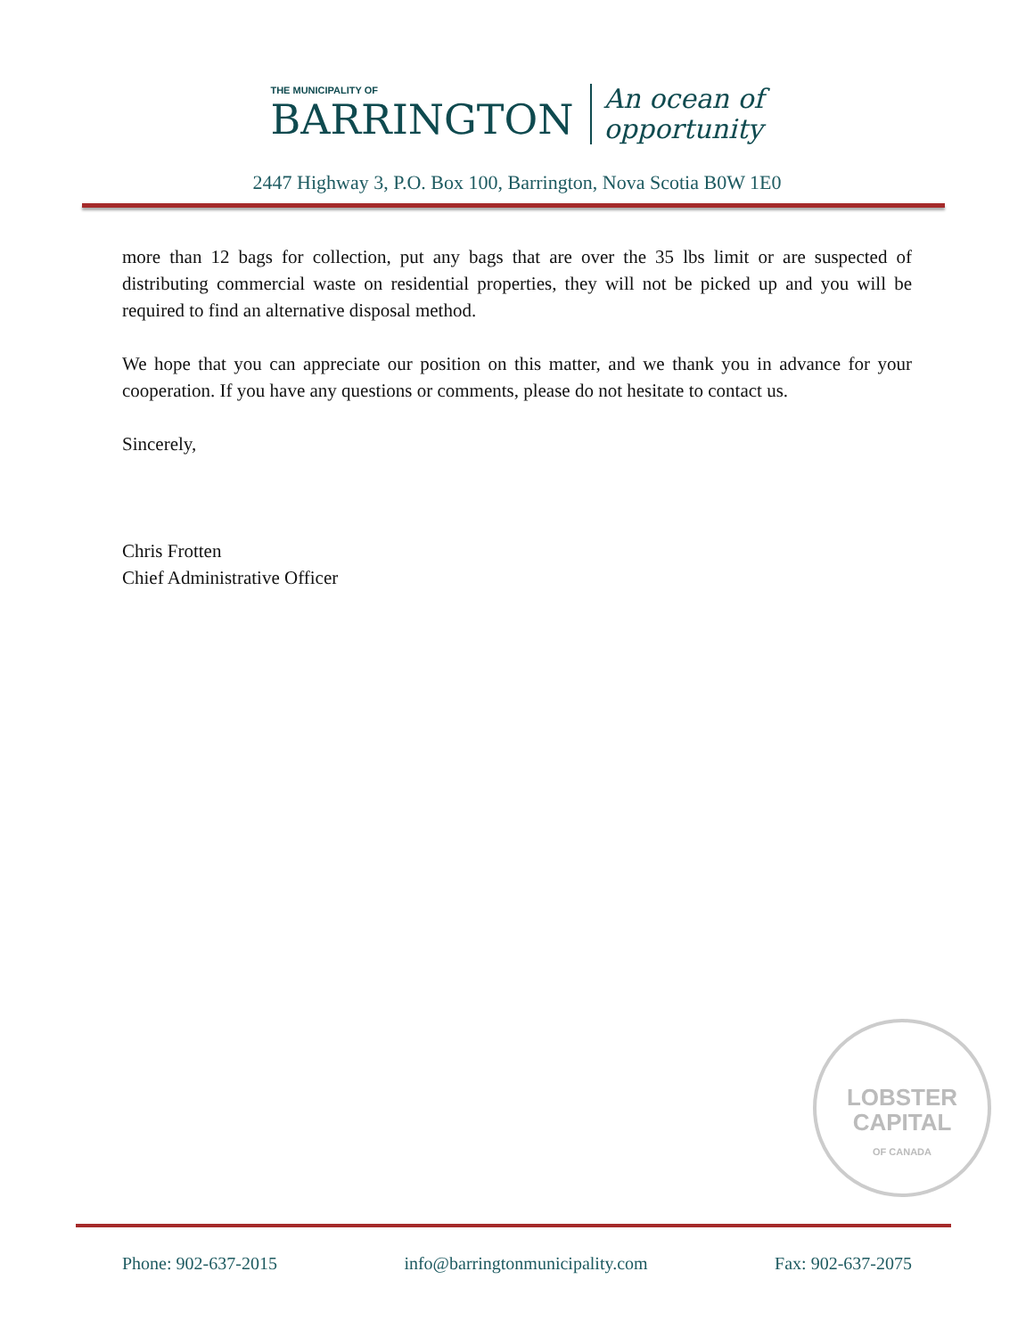THE MUNICIPALITY OF
BARRINGTON
An ocean of
opportunity
2447 Highway 3, P.O. Box 100, Barrington, Nova Scotia B0W 1E0
more than 12 bags for collection, put any bags that are over the 35 lbs limit or are suspected of distributing commercial waste on residential properties, they will not be picked up and you will be required to find an alternative disposal method.
We hope that you can appreciate our position on this matter, and we thank you in advance for your cooperation. If you have any questions or comments, please do not hesitate to contact us.
Sincerely,
Chris Frotten
Chief Administrative Officer
LOBSTER
CAPITAL
OF CANADA
Phone: 902-637-2015 info@barringtonmunicipality.com Fax: 902-637-2075